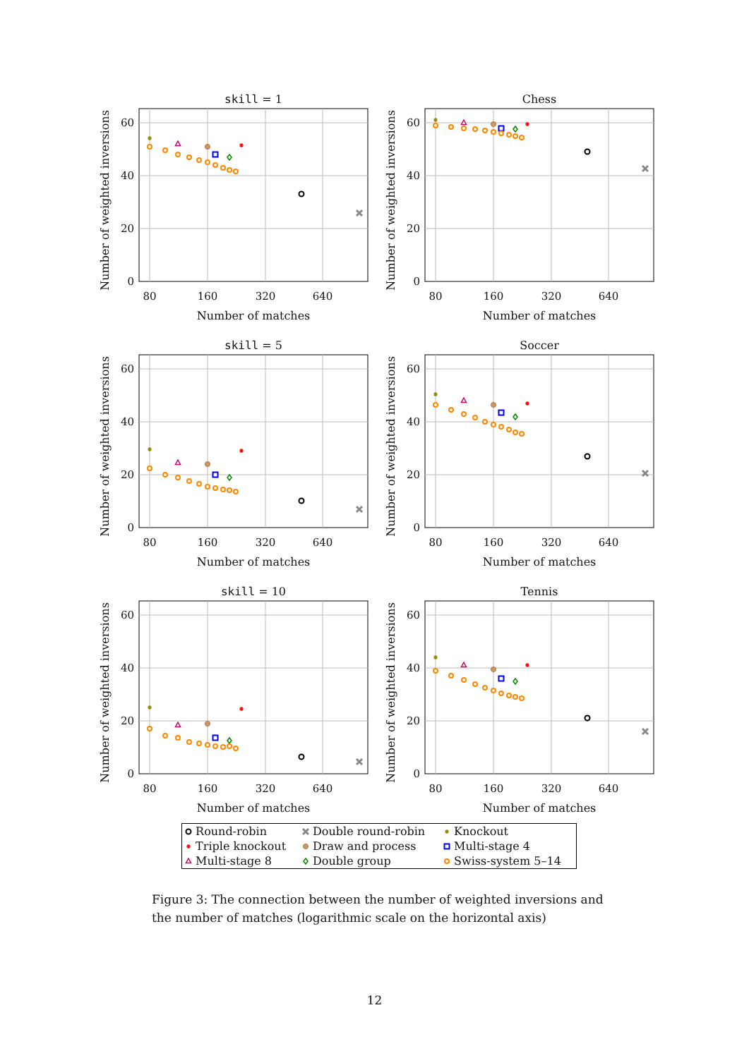skill = 1
60
40
20
0
80
160
320
640
Number of matches
Number of weighted inversions
Chess
60
40
20
0
80
160
320
640
Number of matches
Number of weighted inversions
skill = 5
60
40
20
0
80
160
320
640
Number of matches
Number of weighted inversions
Soccer
60
40
20
0
80
160
320
640
Number of matches
Number of weighted inversions
skill = 10
60
40
20
0
80
160
320
640
Number of matches
Number of weighted inversions
Tennis
60
40
20
0
80
160
320
640
Number of matches
Number of weighted inversions
| Round-robin | Double round-robin | Knockout |
| Triple knockout | Draw and process | Multi-stage 4 |
| Multi-stage 8 | Double group | Swiss-system 5–14 |
Figure 3: The connection between the number of weighted inversions and the number of matches (logarithmic scale on the horizontal axis)
12